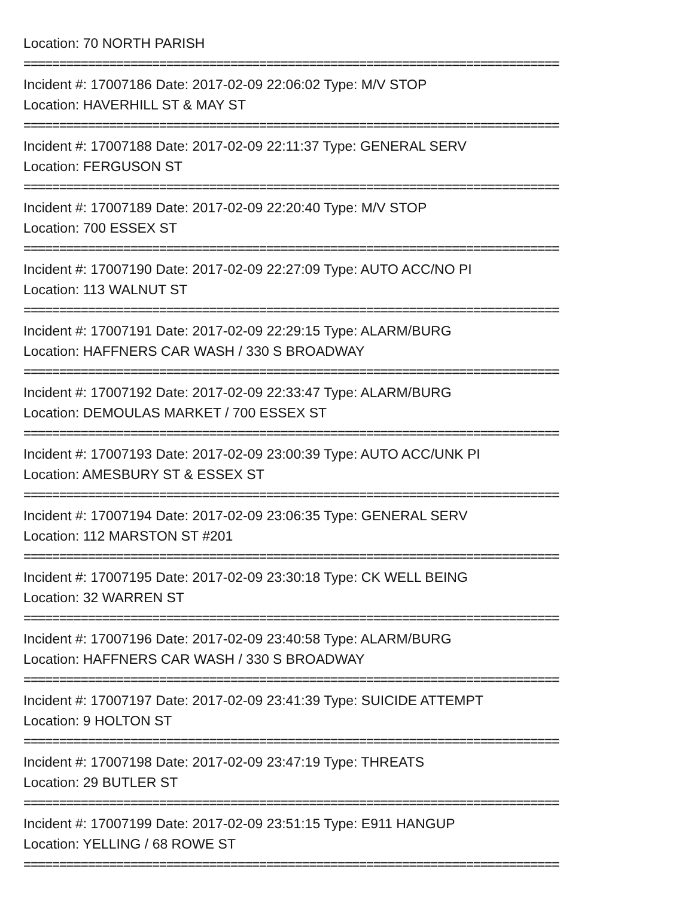Location: 70 NORTH PARISH
===========================================================================
Incident #: 17007186 Date: 2017-02-09 22:06:02 Type: M/V STOP
Location: HAVERHILL ST & MAY ST
===========================================================================
Incident #: 17007188 Date: 2017-02-09 22:11:37 Type: GENERAL SERV
Location: FERGUSON ST
===========================================================================
Incident #: 17007189 Date: 2017-02-09 22:20:40 Type: M/V STOP
Location: 700 ESSEX ST
===========================================================================
Incident #: 17007190 Date: 2017-02-09 22:27:09 Type: AUTO ACC/NO PI
Location: 113 WALNUT ST
===========================================================================
Incident #: 17007191 Date: 2017-02-09 22:29:15 Type: ALARM/BURG
Location: HAFFNERS CAR WASH / 330 S BROADWAY
===========================================================================
Incident #: 17007192 Date: 2017-02-09 22:33:47 Type: ALARM/BURG
Location: DEMOULAS MARKET / 700 ESSEX ST
===========================================================================
Incident #: 17007193 Date: 2017-02-09 23:00:39 Type: AUTO ACC/UNK PI
Location: AMESBURY ST & ESSEX ST
===========================================================================
Incident #: 17007194 Date: 2017-02-09 23:06:35 Type: GENERAL SERV
Location: 112 MARSTON ST #201
===========================================================================
Incident #: 17007195 Date: 2017-02-09 23:30:18 Type: CK WELL BEING
Location: 32 WARREN ST
===========================================================================
Incident #: 17007196 Date: 2017-02-09 23:40:58 Type: ALARM/BURG
Location: HAFFNERS CAR WASH / 330 S BROADWAY
===========================================================================
Incident #: 17007197 Date: 2017-02-09 23:41:39 Type: SUICIDE ATTEMPT
Location: 9 HOLTON ST
===========================================================================
Incident #: 17007198 Date: 2017-02-09 23:47:19 Type: THREATS
Location: 29 BUTLER ST
===========================================================================
Incident #: 17007199 Date: 2017-02-09 23:51:15 Type: E911 HANGUP
Location: YELLING / 68 ROWE ST
===========================================================================